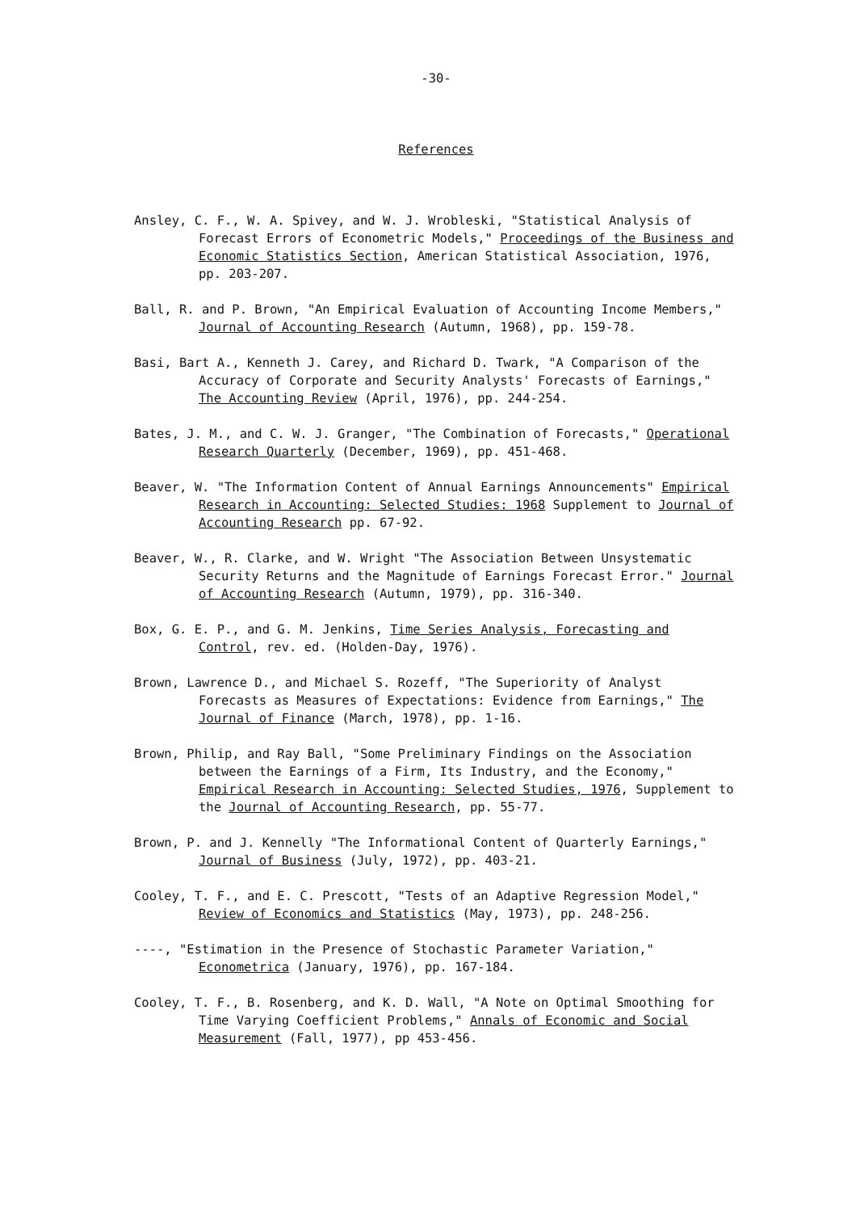-30-
References
Ansley, C. F., W. A. Spivey, and W. J. Wrobleski, "Statistical Analysis of Forecast Errors of Econometric Models," Proceedings of the Business and Economic Statistics Section, American Statistical Association, 1976, pp. 203-207.
Ball, R. and P. Brown, "An Empirical Evaluation of Accounting Income Members," Journal of Accounting Research (Autumn, 1968), pp. 159-78.
Basi, Bart A., Kenneth J. Carey, and Richard D. Twark, "A Comparison of the Accuracy of Corporate and Security Analysts' Forecasts of Earnings," The Accounting Review (April, 1976), pp. 244-254.
Bates, J. M., and C. W. J. Granger, "The Combination of Forecasts," Operational Research Quarterly (December, 1969), pp. 451-468.
Beaver, W. "The Information Content of Annual Earnings Announcements" Empirical Research in Accounting: Selected Studies: 1968 Supplement to Journal of Accounting Research pp. 67-92.
Beaver, W., R. Clarke, and W. Wright "The Association Between Unsystematic Security Returns and the Magnitude of Earnings Forecast Error." Journal of Accounting Research (Autumn, 1979), pp. 316-340.
Box, G. E. P., and G. M. Jenkins, Time Series Analysis, Forecasting and Control, rev. ed. (Holden-Day, 1976).
Brown, Lawrence D., and Michael S. Rozeff, "The Superiority of Analyst Forecasts as Measures of Expectations: Evidence from Earnings," The Journal of Finance (March, 1978), pp. 1-16.
Brown, Philip, and Ray Ball, "Some Preliminary Findings on the Association between the Earnings of a Firm, Its Industry, and the Economy," Empirical Research in Accounting: Selected Studies, 1976, Supplement to the Journal of Accounting Research, pp. 55-77.
Brown, P. and J. Kennelly "The Informational Content of Quarterly Earnings," Journal of Business (July, 1972), pp. 403-21.
Cooley, T. F., and E. C. Prescott, "Tests of an Adaptive Regression Model," Review of Economics and Statistics (May, 1973), pp. 248-256.
----, "Estimation in the Presence of Stochastic Parameter Variation," Econometrica (January, 1976), pp. 167-184.
Cooley, T. F., B. Rosenberg, and K. D. Wall, "A Note on Optimal Smoothing for Time Varying Coefficient Problems," Annals of Economic and Social Measurement (Fall, 1977), pp 453-456.